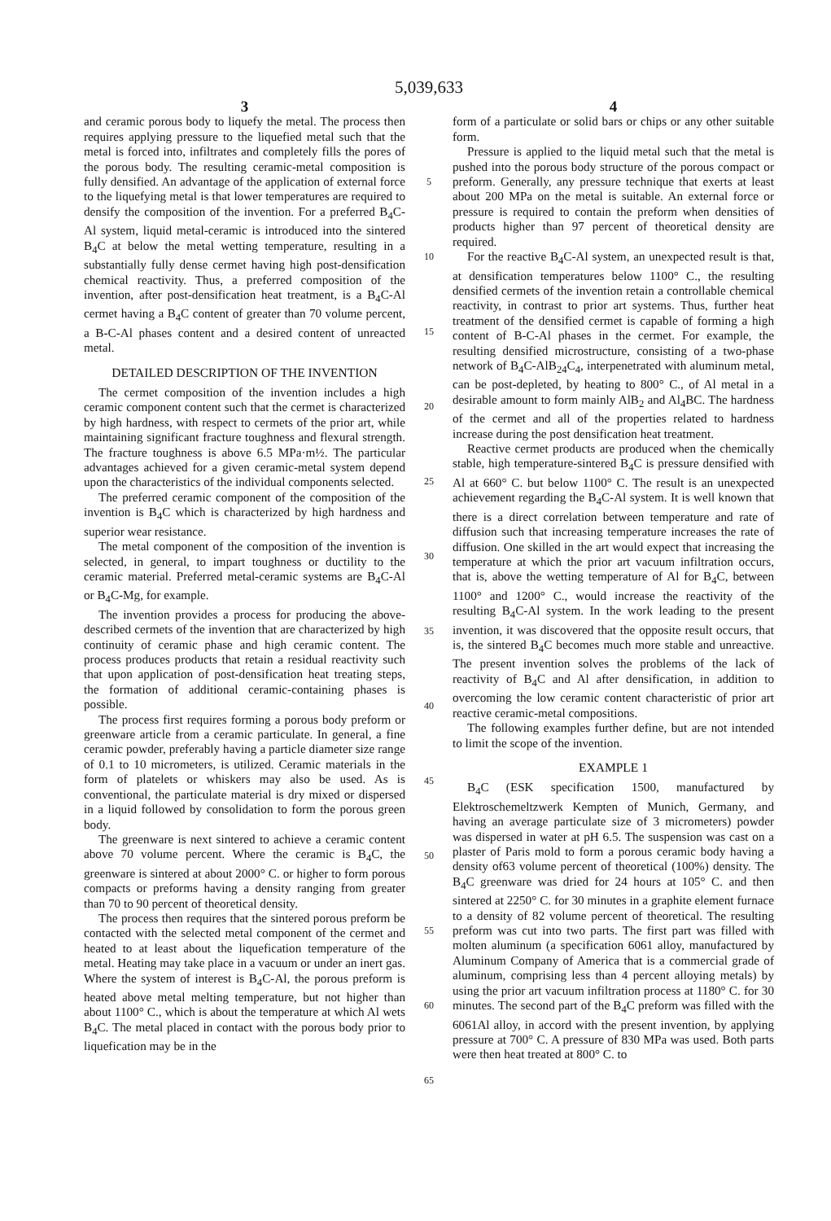5,039,633
3
and ceramic porous body to liquefy the metal. The process then requires applying pressure to the liquefied metal such that the metal is forced into, infiltrates and completely fills the pores of the porous body. The resulting ceramic-metal composition is fully densified. An advantage of the application of external force to the liquefying metal is that lower temperatures are required to densify the composition of the invention. For a preferred B<sub>4</sub>C-Al system, liquid metal-ceramic is introduced into the sintered B<sub>4</sub>C at below the metal wetting temperature, resulting in a substantially fully dense cermet having high post-densification chemical reactivity. Thus, a preferred composition of the invention, after post-densification heat treatment, is a B<sub>4</sub>C-Al cermet having a B<sub>4</sub>C content of greater than 70 volume percent, a B-C-Al phases content and a desired content of unreacted metal.
DETAILED DESCRIPTION OF THE INVENTION
The cermet composition of the invention includes a high ceramic component content such that the cermet is characterized by high hardness, with respect to cermets of the prior art, while maintaining significant fracture toughness and flexural strength. The fracture toughness is above 6.5 MPa·m½. The particular advantages achieved for a given ceramic-metal system depend upon the characteristics of the individual components selected.
The preferred ceramic component of the composition of the invention is B<sub>4</sub>C which is characterized by high hardness and superior wear resistance.
The metal component of the composition of the invention is selected, in general, to impart toughness or ductility to the ceramic material. Preferred metal-ceramic systems are B<sub>4</sub>C-Al or B<sub>4</sub>C-Mg, for example.
The invention provides a process for producing the above-described cermets of the invention that are characterized by high continuity of ceramic phase and high ceramic content. The process produces products that retain a residual reactivity such that upon application of post-densification heat treating steps, the formation of additional ceramic-containing phases is possible.
The process first requires forming a porous body preform or greenware article from a ceramic particulate. In general, a fine ceramic powder, preferably having a particle diameter size range of 0.1 to 10 micrometers, is utilized. Ceramic materials in the form of platelets or whiskers may also be used. As is conventional, the particulate material is dry mixed or dispersed in a liquid followed by consolidation to form the porous green body.
The greenware is next sintered to achieve a ceramic content above 70 volume percent. Where the ceramic is B<sub>4</sub>C, the greenware is sintered at about 2000° C. or higher to form porous compacts or preforms having a density ranging from greater than 70 to 90 percent of theoretical density.
The process then requires that the sintered porous preform be contacted with the selected metal component of the cermet and heated to at least about the liquefication temperature of the metal. Heating may take place in a vacuum or under an inert gas. Where the system of interest is B<sub>4</sub>C-Al, the porous preform is heated above metal melting temperature, but not higher than about 1100° C., which is about the temperature at which Al wets B<sub>4</sub>C. The metal placed in contact with the porous body prior to liquefication may be in the
5
10
15
20
25
30
35
40
45
50
55
60
65
4
form of a particulate or solid bars or chips or any other suitable form.
Pressure is applied to the liquid metal such that the metal is pushed into the porous body structure of the porous compact or preform. Generally, any pressure technique that exerts at least about 200 MPa on the metal is suitable. An external force or pressure is required to contain the preform when densities of products higher than 97 percent of theoretical density are required.
For the reactive B<sub>4</sub>C-Al system, an unexpected result is that, at densification temperatures below 1100° C., the resulting densified cermets of the invention retain a controllable chemical reactivity, in contrast to prior art systems. Thus, further heat treatment of the densified cermet is capable of forming a high content of B-C-Al phases in the cermet. For example, the resulting densified microstructure, consisting of a two-phase network of B<sub>4</sub>C-AlB<sub>24</sub>C<sub>4</sub>, interpenetrated with aluminum metal, can be post-depleted, by heating to 800° C., of Al metal in a desirable amount to form mainly AlB<sub>2</sub> and Al<sub>4</sub>BC. The hardness of the cermet and all of the properties related to hardness increase during the post densification heat treatment.
Reactive cermet products are produced when the chemically stable, high temperature-sintered B<sub>4</sub>C is pressure densified with Al at 660° C. but below 1100° C. The result is an unexpected achievement regarding the B<sub>4</sub>C-Al system. It is well known that there is a direct correlation between temperature and rate of diffusion such that increasing temperature increases the rate of diffusion. One skilled in the art would expect that increasing the temperature at which the prior art vacuum infiltration occurs, that is, above the wetting temperature of Al for B<sub>4</sub>C, between 1100° and 1200° C., would increase the reactivity of the resulting B<sub>4</sub>C-Al system. In the work leading to the present invention, it was discovered that the opposite result occurs, that is, the sintered B<sub>4</sub>C becomes much more stable and unreactive. The present invention solves the problems of the lack of reactivity of B<sub>4</sub>C and Al after densification, in addition to overcoming the low ceramic content characteristic of prior art reactive ceramic-metal compositions.
The following examples further define, but are not intended to limit the scope of the invention.
EXAMPLE 1
B<sub>4</sub>C (ESK specification 1500, manufactured by Elektroschemeltzwerk Kempten of Munich, Germany, and having an average particulate size of 3 micrometers) powder was dispersed in water at pH 6.5. The suspension was cast on a plaster of Paris mold to form a porous ceramic body having a density of63 volume percent of theoretical (100%) density. The B<sub>4</sub>C greenware was dried for 24 hours at 105° C. and then sintered at 2250° C. for 30 minutes in a graphite element furnace to a density of 82 volume percent of theoretical. The resulting preform was cut into two parts. The first part was filled with molten aluminum (a specification 6061 alloy, manufactured by Aluminum Company of America that is a commercial grade of aluminum, comprising less than 4 percent alloying metals) by using the prior art vacuum infiltration process at 1180° C. for 30 minutes. The second part of the B<sub>4</sub>C preform was filled with the 6061Al alloy, in accord with the present invention, by applying pressure at 700° C. A pressure of 830 MPa was used. Both parts were then heat treated at 800° C. to